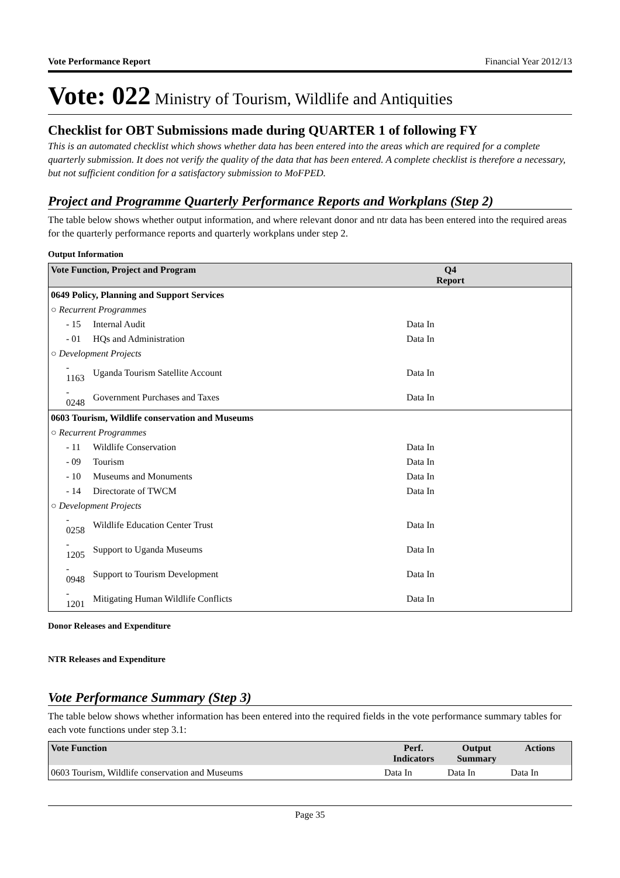Vote Performance Report Financial Year 2012/13
Vote: 022 Ministry of Tourism, Wildlife and Antiquities
Checklist for OBT Submissions made during QUARTER 1 of following FY
This is an automated checklist which shows whether data has been entered into the areas which are required for a complete quarterly submission. It does not verify the quality of the data that has been entered. A complete checklist is therefore a necessary, but not sufficient condition for a satisfactory submission to MoFPED.
Project and Programme Quarterly Performance Reports and Workplans (Step 2)
The table below shows whether output information, and where relevant donor and ntr data has been entered into the required areas for the quarterly performance reports and quarterly workplans under step 2.
Output Information
| Vote Function, Project and Program | | Q4 Report | |
| --- | --- | --- | --- |
| 0649 Policy, Planning and Support Services | | | |
| ○ Recurrent Programmes | | | |
| - 15 | Internal Audit | Data In | |
| - 01 | HQs and Administration | Data In | |
| ○ Development Projects | | | |
| - 1163 | Uganda Tourism Satellite Account | Data In | |
| - 0248 | Government Purchases and Taxes | Data In | |
| 0603 Tourism, Wildlife conservation and Museums | | | |
| ○ Recurrent Programmes | | | |
| - 11 | Wildlife Conservation | Data In | |
| - 09 | Tourism | Data In | |
| - 10 | Museums and Monuments | Data In | |
| - 14 | Directorate of TWCM | Data In | |
| ○ Development Projects | | | |
| - 0258 | Wildlife Education Center Trust | Data In | |
| - 1205 | Support to Uganda Museums | Data In | |
| - 0948 | Support to Tourism Development | Data In | |
| - 1201 | Mitigating Human Wildlife Conflicts | Data In | |
Donor Releases and Expenditure
NTR Releases and Expenditure
Vote Performance Summary (Step 3)
The table below shows whether information has been entered into the required fields in the vote performance summary tables for each vote functions under step 3.1:
| Vote Function | Perf. Indicators | Output Summary | Actions |
| --- | --- | --- | --- |
| 0603 Tourism, Wildlife conservation and Museums | Data In | Data In | Data In |
Page 35